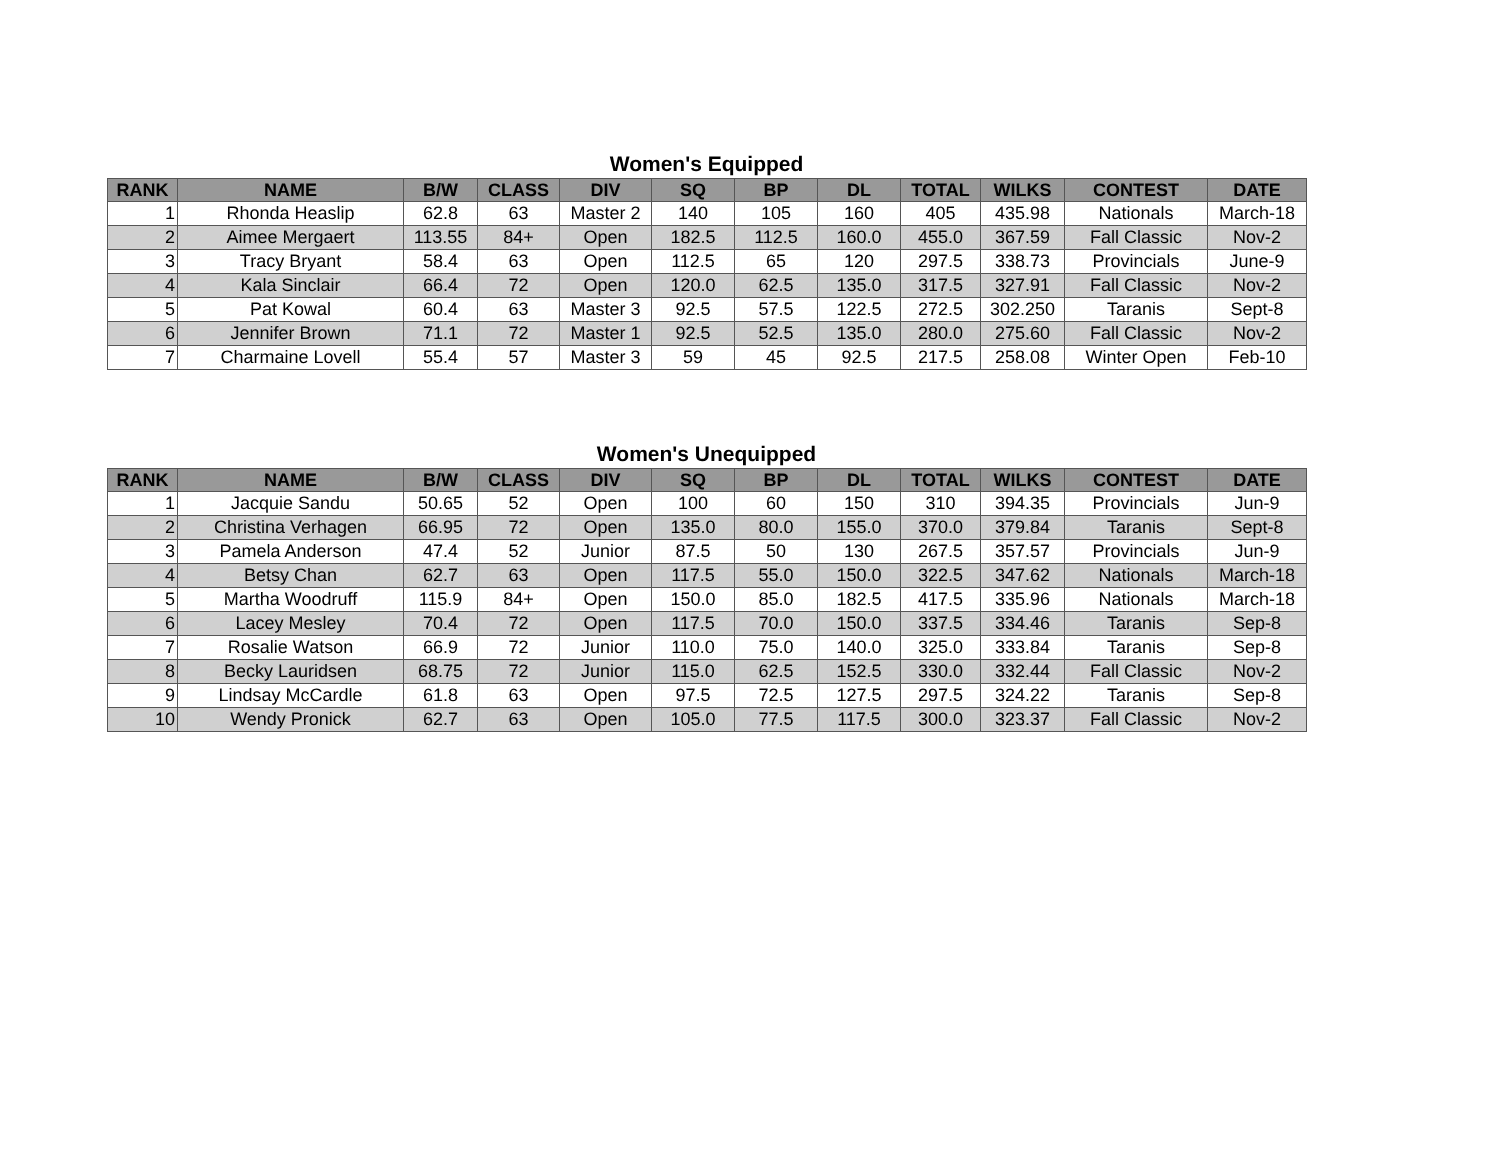Women's Equipped
| RANK | NAME | B/W | CLASS | DIV | SQ | BP | DL | TOTAL | WILKS | CONTEST | DATE |
| --- | --- | --- | --- | --- | --- | --- | --- | --- | --- | --- | --- |
| 1 | Rhonda Heaslip | 62.8 | 63 | Master 2 | 140 | 105 | 160 | 405 | 435.98 | Nationals | March-18 |
| 2 | Aimee Mergaert | 113.55 | 84+ | Open | 182.5 | 112.5 | 160.0 | 455.0 | 367.59 | Fall Classic | Nov-2 |
| 3 | Tracy Bryant | 58.4 | 63 | Open | 112.5 | 65 | 120 | 297.5 | 338.73 | Provincials | June-9 |
| 4 | Kala Sinclair | 66.4 | 72 | Open | 120.0 | 62.5 | 135.0 | 317.5 | 327.91 | Fall Classic | Nov-2 |
| 5 | Pat Kowal | 60.4 | 63 | Master 3 | 92.5 | 57.5 | 122.5 | 272.5 | 302.250 | Taranis | Sept-8 |
| 6 | Jennifer Brown | 71.1 | 72 | Master 1 | 92.5 | 52.5 | 135.0 | 280.0 | 275.60 | Fall Classic | Nov-2 |
| 7 | Charmaine Lovell | 55.4 | 57 | Master 3 | 59 | 45 | 92.5 | 217.5 | 258.08 | Winter Open | Feb-10 |
Women's Unequipped
| RANK | NAME | B/W | CLASS | DIV | SQ | BP | DL | TOTAL | WILKS | CONTEST | DATE |
| --- | --- | --- | --- | --- | --- | --- | --- | --- | --- | --- | --- |
| 1 | Jacquie Sandu | 50.65 | 52 | Open | 100 | 60 | 150 | 310 | 394.35 | Provincials | Jun-9 |
| 2 | Christina Verhagen | 66.95 | 72 | Open | 135.0 | 80.0 | 155.0 | 370.0 | 379.84 | Taranis | Sept-8 |
| 3 | Pamela Anderson | 47.4 | 52 | Junior | 87.5 | 50 | 130 | 267.5 | 357.57 | Provincials | Jun-9 |
| 4 | Betsy Chan | 62.7 | 63 | Open | 117.5 | 55.0 | 150.0 | 322.5 | 347.62 | Nationals | March-18 |
| 5 | Martha Woodruff | 115.9 | 84+ | Open | 150.0 | 85.0 | 182.5 | 417.5 | 335.96 | Nationals | March-18 |
| 6 | Lacey Mesley | 70.4 | 72 | Open | 117.5 | 70.0 | 150.0 | 337.5 | 334.46 | Taranis | Sep-8 |
| 7 | Rosalie Watson | 66.9 | 72 | Junior | 110.0 | 75.0 | 140.0 | 325.0 | 333.84 | Taranis | Sep-8 |
| 8 | Becky Lauridsen | 68.75 | 72 | Junior | 115.0 | 62.5 | 152.5 | 330.0 | 332.44 | Fall Classic | Nov-2 |
| 9 | Lindsay McCardle | 61.8 | 63 | Open | 97.5 | 72.5 | 127.5 | 297.5 | 324.22 | Taranis | Sep-8 |
| 10 | Wendy Pronick | 62.7 | 63 | Open | 105.0 | 77.5 | 117.5 | 300.0 | 323.37 | Fall Classic | Nov-2 |